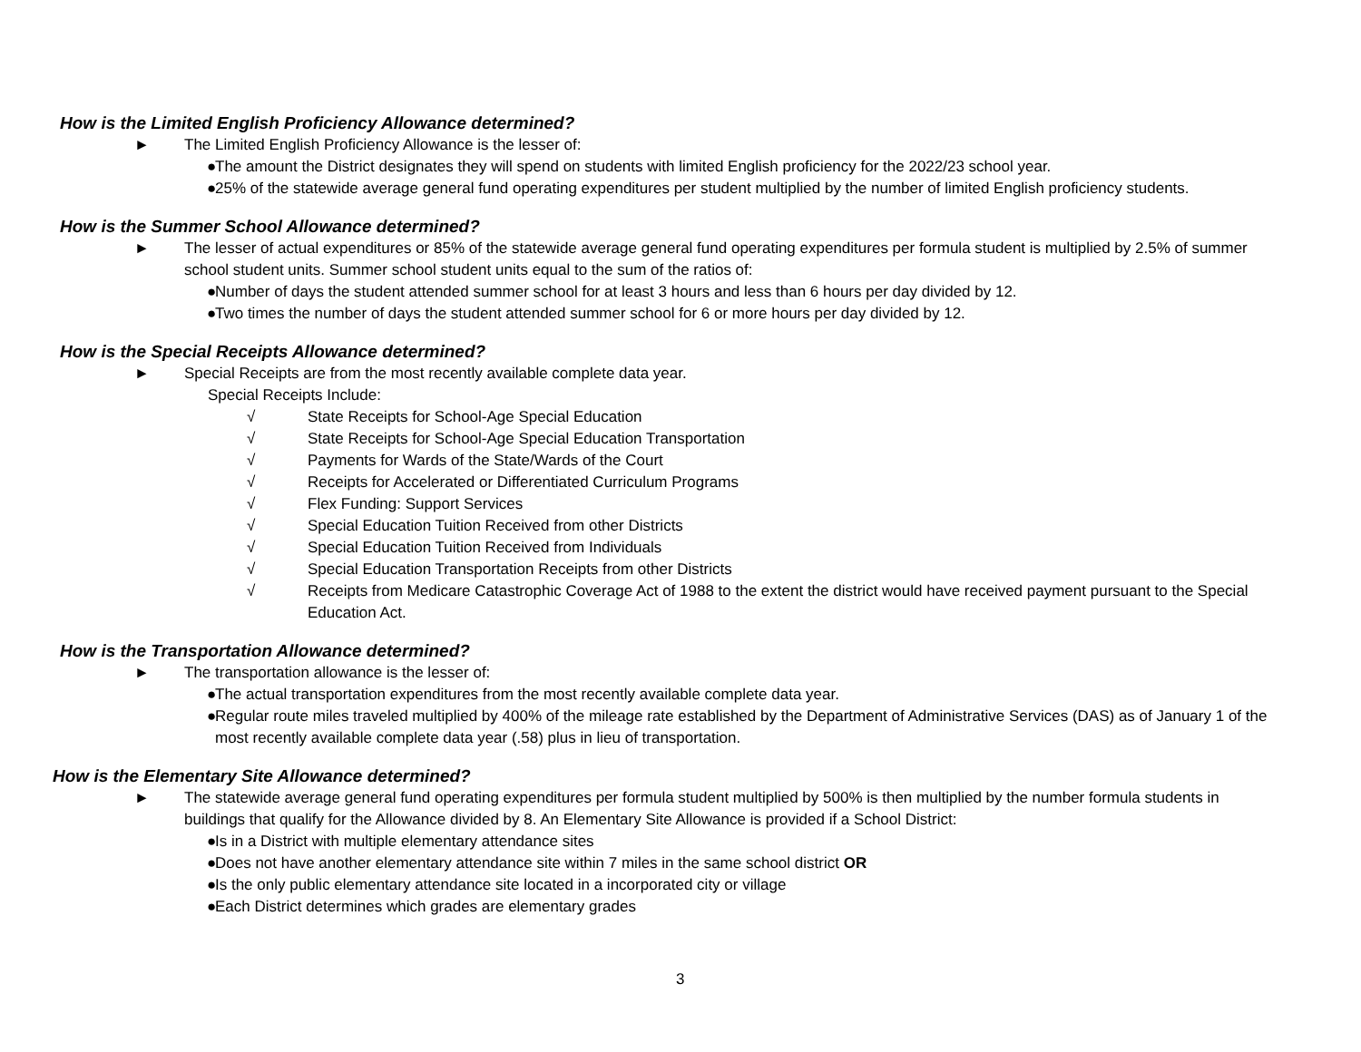How is the Limited English Proficiency Allowance determined?
► The Limited English Proficiency Allowance is the lesser of:
● The amount the District designates they will spend on students with limited English proficiency for the 2022/23 school year.
● 25% of the statewide average general fund operating expenditures per student multiplied by the number of limited English proficiency students.
How is the Summer School Allowance determined?
► The lesser of actual expenditures or 85% of the statewide average general fund operating expenditures per formula student is multiplied by 2.5% of summer school student units. Summer school student units equal to the sum of the ratios of:
● Number of days the student attended summer school for at least 3 hours and less than 6 hours per day divided by 12.
● Two times the number of days the student attended summer school for 6 or more hours per day divided by 12.
How is the Special Receipts Allowance determined?
► Special Receipts are from the most recently available complete data year.
Special Receipts Include:
√ State Receipts for School-Age Special Education
√ State Receipts for School-Age Special Education Transportation
√ Payments for Wards of the State/Wards of the Court
√ Receipts for Accelerated or Differentiated Curriculum Programs
√ Flex Funding: Support Services
√ Special Education Tuition Received from other Districts
√ Special Education Tuition Received from Individuals
√ Special Education Transportation Receipts from other Districts
√ Receipts from Medicare Catastrophic Coverage Act of 1988 to the extent the district would have received payment pursuant to the Special Education Act.
How is the Transportation Allowance determined?
► The transportation allowance is the lesser of:
● The actual transportation expenditures from the most recently available complete data year.
● Regular route miles traveled multiplied by 400% of the mileage rate established by the Department of Administrative Services (DAS) as of January 1 of the most recently available complete data year (.58) plus in lieu of transportation.
How is the Elementary Site Allowance determined?
► The statewide average general fund operating expenditures per formula student multiplied by 500% is then multiplied by the number formula students in buildings that qualify for the Allowance divided by 8. An Elementary Site Allowance is provided if a School District:
● Is in a District with multiple elementary attendance sites
● Does not have another elementary attendance site within 7 miles in the same school district OR
● Is the only public elementary attendance site located in a incorporated city or village
● Each District determines which grades are elementary grades
3